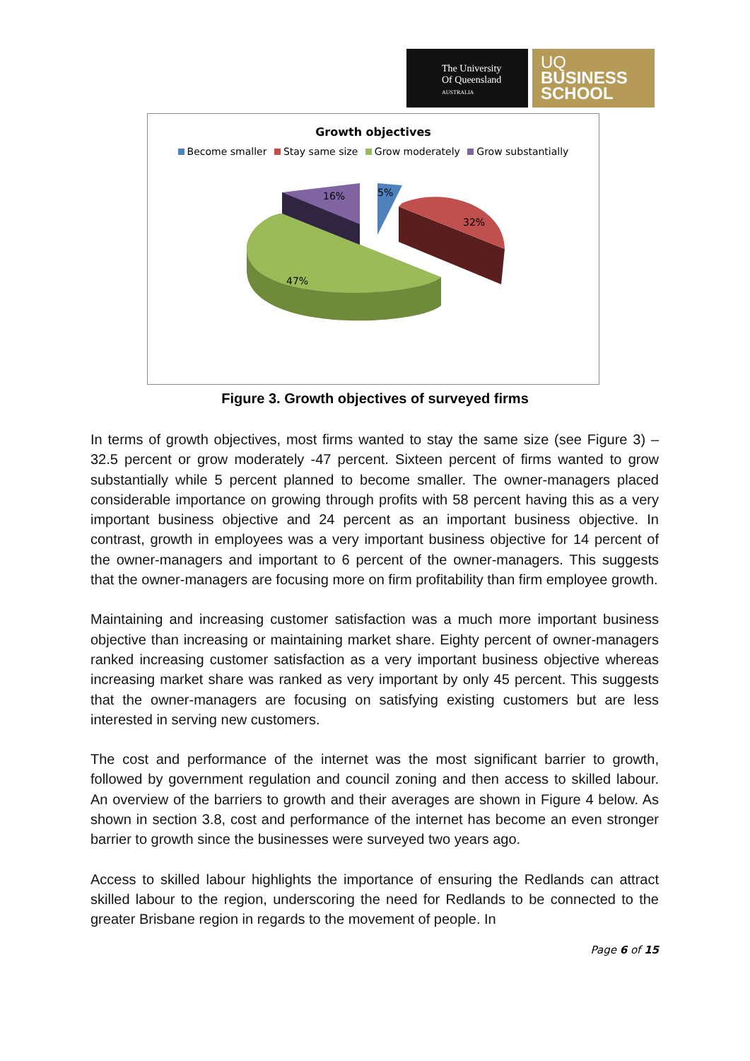The University
Of Queensland
AUSTRALIA
UQ
BUSINESS
SCHOOL
Growth objectives
Become smaller Stay same size Grow moderately Grow substantially
16%
5%
32%
47%
Figure 3. Growth objectives of surveyed firms
In terms of growth objectives, most firms wanted to stay the same size (see Figure 3) – 32.5 percent or grow moderately -47 percent. Sixteen percent of firms wanted to grow substantially while 5 percent planned to become smaller. The owner-managers placed considerable importance on growing through profits with 58 percent having this as a very important business objective and 24 percent as an important business objective. In contrast, growth in employees was a very important business objective for 14 percent of the owner-managers and important to 6 percent of the owner-managers. This suggests that the owner-managers are focusing more on firm profitability than firm employee growth.
Maintaining and increasing customer satisfaction was a much more important business objective than increasing or maintaining market share. Eighty percent of owner-managers ranked increasing customer satisfaction as a very important business objective whereas increasing market share was ranked as very important by only 45 percent. This suggests that the owner-managers are focusing on satisfying existing customers but are less interested in serving new customers.
The cost and performance of the internet was the most significant barrier to growth, followed by government regulation and council zoning and then access to skilled labour. An overview of the barriers to growth and their averages are shown in Figure 4 below. As shown in section 3.8, cost and performance of the internet has become an even stronger barrier to growth since the businesses were surveyed two years ago.
Access to skilled labour highlights the importance of ensuring the Redlands can attract skilled labour to the region, underscoring the need for Redlands to be connected to the greater Brisbane region in regards to the movement of people. In
Page 6 of 15